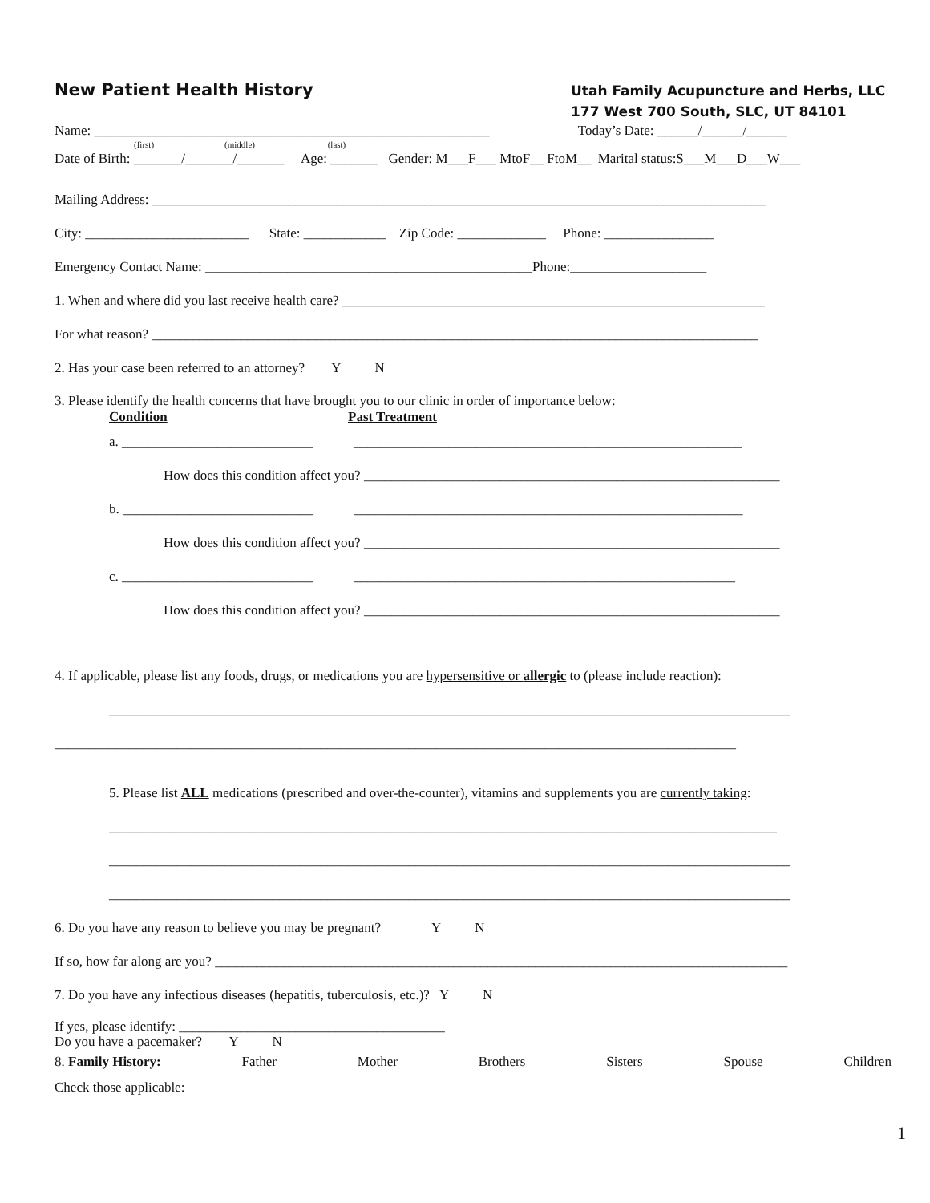New Patient Health History
Utah Family Acupuncture and Herbs, LLC
177 West 700 South, SLC, UT 84101
Name: __________________________________________________________ Today’s Date: ______/______/______
(first) (middle) (last)
Date of Birth: _______/_______/_______ Age: _______ Gender: M___F___ MtoF__ FtoM__ Marital status:S___M___D___W___
Mailing Address: __________________________________________________________________________________________
City: ________________________ State: ____________ Zip Code: _____________ Phone: ________________
Emergency Contact Name: ________________________________________________Phone:____________________
1. When and where did you last receive health care? ______________________________________________________________
For what reason? _________________________________________________________________________________________
2. Has your case been referred to an attorney? Y N
3. Please identify the health concerns that have brought you to our clinic in order of importance below:
Condition Past Treatment
a. ____________________________ _________________________________________________________
How does this condition affect you? _____________________________________________________________
b. ____________________________ _________________________________________________________
How does this condition affect you? _____________________________________________________________
c. ____________________________ ________________________________________________________
How does this condition affect you? _____________________________________________________________
4. If applicable, please list any foods, drugs, or medications you are hypersensitive or allergic to (please include reaction):
____________________________________________________________________________________________________
____________________________________________________________________________________________________
5. Please list ALL medications (prescribed and over-the-counter), vitamins and supplements you are currently taking:
__________________________________________________________________________________________________
____________________________________________________________________________________________________
____________________________________________________________________________________________________
6. Do you have any reason to believe you may be pregnant? Y N
If so, how far along are you? ____________________________________________________________________________________
7. Do you have any infectious diseases (hepatitis, tuberculosis, etc.)? Y N
If yes, please identify: _______________________________________
Do you have a pacemaker? Y N
8. Family History: Father Mother Brothers Sisters Spouse Children
Check those applicable:
1